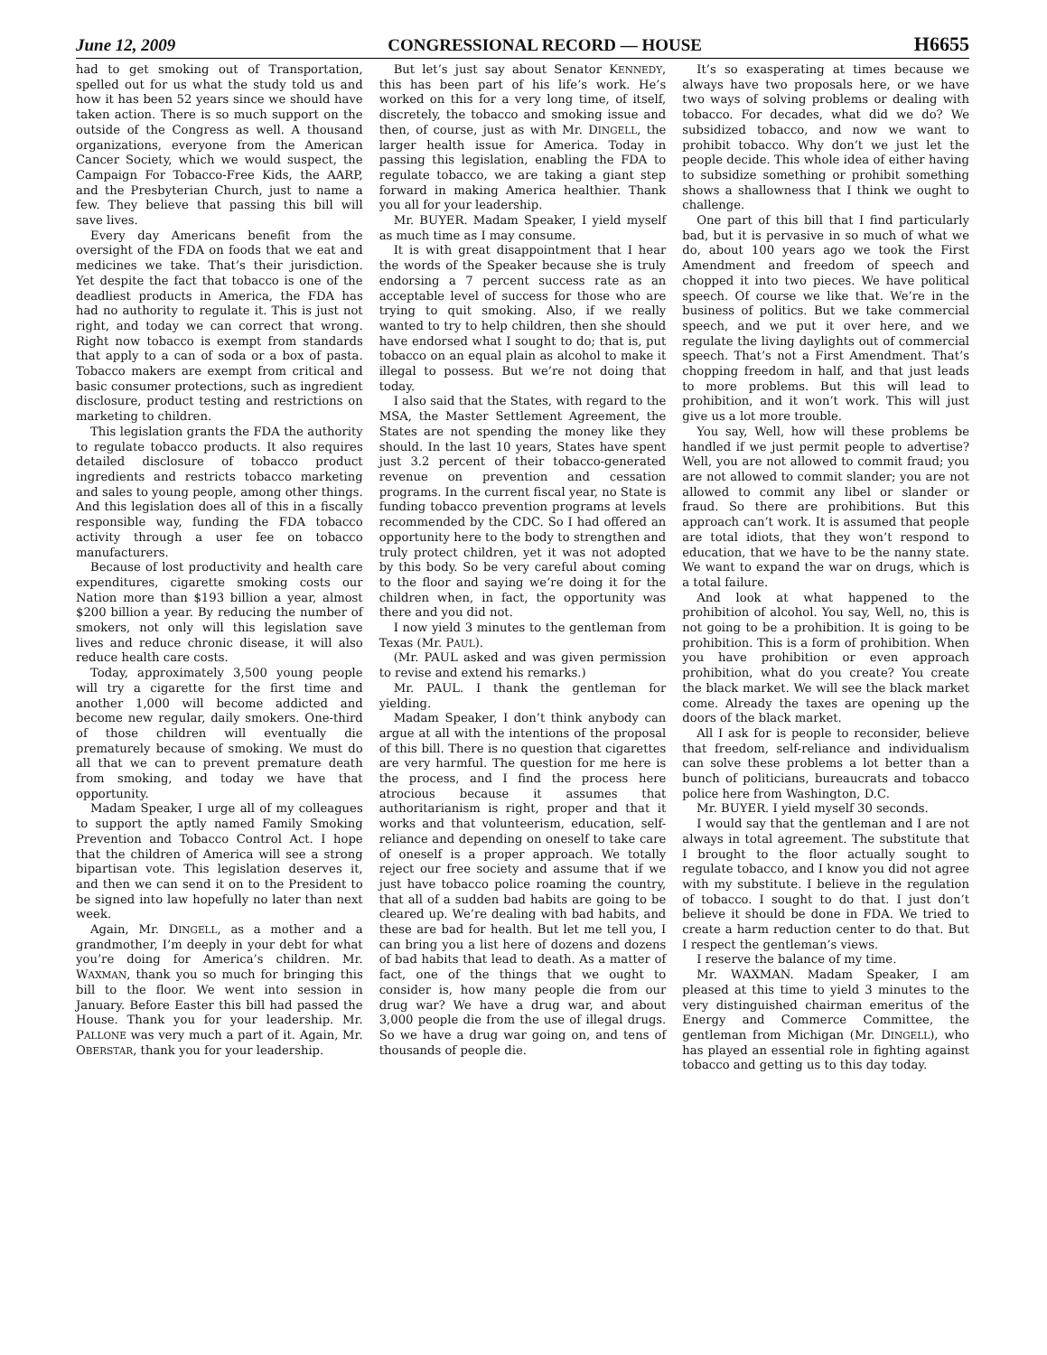June 12, 2009 CONGRESSIONAL RECORD — HOUSE H6655
had to get smoking out of Transportation, spelled out for us what the study told us and how it has been 52 years since we should have taken action. There is so much support on the outside of the Congress as well. A thousand organizations, everyone from the American Cancer Society, which we would suspect, the Campaign For Tobacco-Free Kids, the AARP, and the Presbyterian Church, just to name a few. They believe that passing this bill will save lives.
Every day Americans benefit from the oversight of the FDA on foods that we eat and medicines we take. That’s their jurisdiction. Yet despite the fact that tobacco is one of the deadliest products in America, the FDA has had no authority to regulate it. This is just not right, and today we can correct that wrong. Right now tobacco is exempt from standards that apply to a can of soda or a box of pasta. Tobacco makers are exempt from critical and basic consumer protections, such as ingredient disclosure, product testing and restrictions on marketing to children.
This legislation grants the FDA the authority to regulate tobacco products. It also requires detailed disclosure of tobacco product ingredients and restricts tobacco marketing and sales to young people, among other things. And this legislation does all of this in a fiscally responsible way, funding the FDA tobacco activity through a user fee on tobacco manufacturers.
Because of lost productivity and health care expenditures, cigarette smoking costs our Nation more than $193 billion a year, almost $200 billion a year. By reducing the number of smokers, not only will this legislation save lives and reduce chronic disease, it will also reduce health care costs.
Today, approximately 3,500 young people will try a cigarette for the first time and another 1,000 will become addicted and become new regular, daily smokers. One-third of those children will eventually die prematurely because of smoking. We must do all that we can to prevent premature death from smoking, and today we have that opportunity.
Madam Speaker, I urge all of my colleagues to support the aptly named Family Smoking Prevention and Tobacco Control Act. I hope that the children of America will see a strong bipartisan vote. This legislation deserves it, and then we can send it on to the President to be signed into law hopefully no later than next week.
Again, Mr. DINGELL, as a mother and a grandmother, I’m deeply in your debt for what you’re doing for America’s children. Mr. WAXMAN, thank you so much for bringing this bill to the floor. We went into session in January. Before Easter this bill had passed the House. Thank you for your leadership. Mr. PALLONE was very much a part of it. Again, Mr. OBERSTAR, thank you for your leadership.
But let’s just say about Senator KENNEDY, this has been part of his life’s work. He’s worked on this for a very long time, of itself, discretely, the tobacco and smoking issue and then, of course, just as with Mr. DINGELL, the larger health issue for America. Today in passing this legislation, enabling the FDA to regulate tobacco, we are taking a giant step forward in making America healthier. Thank you all for your leadership.
Mr. BUYER. Madam Speaker, I yield myself as much time as I may consume.
It is with great disappointment that I hear the words of the Speaker because she is truly endorsing a 7 percent success rate as an acceptable level of success for those who are trying to quit smoking. Also, if we really wanted to try to help children, then she should have endorsed what I sought to do; that is, put tobacco on an equal plain as alcohol to make it illegal to possess. But we’re not doing that today.
I also said that the States, with regard to the MSA, the Master Settlement Agreement, the States are not spending the money like they should. In the last 10 years, States have spent just 3.2 percent of their tobacco-generated revenue on prevention and cessation programs. In the current fiscal year, no State is funding tobacco prevention programs at levels recommended by the CDC. So I had offered an opportunity here to the body to strengthen and truly protect children, yet it was not adopted by this body. So be very careful about coming to the floor and saying we’re doing it for the children when, in fact, the opportunity was there and you did not.
I now yield 3 minutes to the gentleman from Texas (Mr. PAUL).
(Mr. PAUL asked and was given permission to revise and extend his remarks.)
Mr. PAUL. I thank the gentleman for yielding.
Madam Speaker, I don’t think anybody can argue at all with the intentions of the proposal of this bill. There is no question that cigarettes are very harmful. The question for me here is the process, and I find the process here atrocious because it assumes that authoritarianism is right, proper and that it works and that volunteerism, education, self-reliance and depending on oneself to take care of oneself is a proper approach. We totally reject our free society and assume that if we just have tobacco police roaming the country, that all of a sudden bad habits are going to be cleared up. We’re dealing with bad habits, and these are bad for health. But let me tell you, I can bring you a list here of dozens and dozens of bad habits that lead to death. As a matter of fact, one of the things that we ought to consider is, how many people die from our drug war? We have a drug war, and about 3,000 people die from the use of illegal drugs. So we have a drug war going on, and tens of thousands of people die.
It’s so exasperating at times because we always have two proposals here, or we have two ways of solving problems or dealing with tobacco. For decades, what did we do? We subsidized tobacco, and now we want to prohibit tobacco. Why don’t we just let the people decide. This whole idea of either having to subsidize something or prohibit something shows a shallowness that I think we ought to challenge.
One part of this bill that I find particularly bad, but it is pervasive in so much of what we do, about 100 years ago we took the First Amendment and freedom of speech and chopped it into two pieces. We have political speech. Of course we like that. We’re in the business of politics. But we take commercial speech, and we put it over here, and we regulate the living daylights out of commercial speech. That’s not a First Amendment. That’s chopping freedom in half, and that just leads to more problems. But this will lead to prohibition, and it won’t work. This will just give us a lot more trouble.
You say, Well, how will these problems be handled if we just permit people to advertise? Well, you are not allowed to commit fraud; you are not allowed to commit slander; you are not allowed to commit any libel or slander or fraud. So there are prohibitions. But this approach can’t work. It is assumed that people are total idiots, that they won’t respond to education, that we have to be the nanny state. We want to expand the war on drugs, which is a total failure.
And look at what happened to the prohibition of alcohol. You say, Well, no, this is not going to be a prohibition. It is going to be prohibition. This is a form of prohibition. When you have prohibition or even approach prohibition, what do you create? You create the black market. We will see the black market come. Already the taxes are opening up the doors of the black market.
All I ask for is people to reconsider, believe that freedom, self-reliance and individualism can solve these problems a lot better than a bunch of politicians, bureaucrats and tobacco police here from Washington, D.C.
Mr. BUYER. I yield myself 30 seconds.
I would say that the gentleman and I are not always in total agreement. The substitute that I brought to the floor actually sought to regulate tobacco, and I know you did not agree with my substitute. I believe in the regulation of tobacco. I sought to do that. I just don’t believe it should be done in FDA. We tried to create a harm reduction center to do that. But I respect the gentleman’s views.
I reserve the balance of my time.
Mr. WAXMAN. Madam Speaker, I am pleased at this time to yield 3 minutes to the very distinguished chairman emeritus of the Energy and Commerce Committee, the gentleman from Michigan (Mr. DINGELL), who has played an essential role in fighting against tobacco and getting us to this day today.